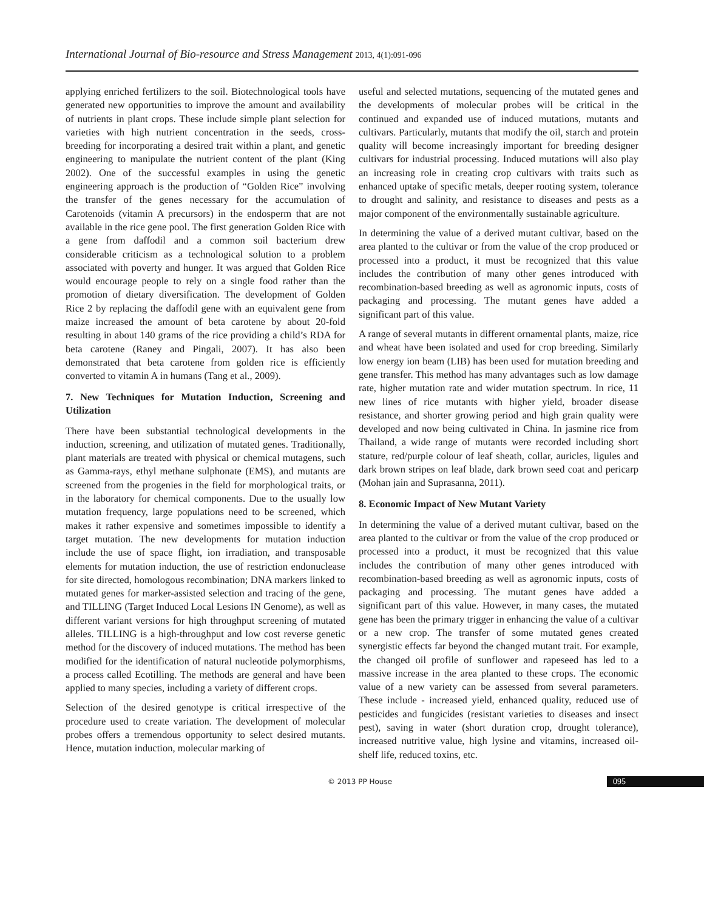International Journal of Bio-resource and Stress Management 2013, 4(1):091-096
applying enriched fertilizers to the soil. Biotechnological tools have generated new opportunities to improve the amount and availability of nutrients in plant crops. These include simple plant selection for varieties with high nutrient concentration in the seeds, cross-breeding for incorporating a desired trait within a plant, and genetic engineering to manipulate the nutrient content of the plant (King 2002). One of the successful examples in using the genetic engineering approach is the production of “Golden Rice” involving the transfer of the genes necessary for the accumulation of Carotenoids (vitamin A precursors) in the endosperm that are not available in the rice gene pool. The first generation Golden Rice with a gene from daffodil and a common soil bacterium drew considerable criticism as a technological solution to a problem associated with poverty and hunger. It was argued that Golden Rice would encourage people to rely on a single food rather than the promotion of dietary diversification. The development of Golden Rice 2 by replacing the daffodil gene with an equivalent gene from maize increased the amount of beta carotene by about 20-fold resulting in about 140 grams of the rice providing a child’s RDA for beta carotene (Raney and Pingali, 2007). It has also been demonstrated that beta carotene from golden rice is efficiently converted to vitamin A in humans (Tang et al., 2009).
7. New Techniques for Mutation Induction, Screening and Utilization
There have been substantial technological developments in the induction, screening, and utilization of mutated genes. Traditionally, plant materials are treated with physical or chemical mutagens, such as Gamma-rays, ethyl methane sulphonate (EMS), and mutants are screened from the progenies in the field for morphological traits, or in the laboratory for chemical components. Due to the usually low mutation frequency, large populations need to be screened, which makes it rather expensive and sometimes impossible to identify a target mutation. The new developments for mutation induction include the use of space flight, ion irradiation, and transposable elements for mutation induction, the use of restriction endonuclease for site directed, homologous recombination; DNA markers linked to mutated genes for marker-assisted selection and tracing of the gene, and TILLING (Target Induced Local Lesions IN Genome), as well as different variant versions for high throughput screening of mutated alleles. TILLING is a high-throughput and low cost reverse genetic method for the discovery of induced mutations. The method has been modified for the identification of natural nucleotide polymorphisms, a process called Ecotilling. The methods are general and have been applied to many species, including a variety of different crops.
Selection of the desired genotype is critical irrespective of the procedure used to create variation. The development of molecular probes offers a tremendous opportunity to select desired mutants. Hence, mutation induction, molecular marking of
useful and selected mutations, sequencing of the mutated genes and the developments of molecular probes will be critical in the continued and expanded use of induced mutations, mutants and cultivars. Particularly, mutants that modify the oil, starch and protein quality will become increasingly important for breeding designer cultivars for industrial processing. Induced mutations will also play an increasing role in creating crop cultivars with traits such as enhanced uptake of specific metals, deeper rooting system, tolerance to drought and salinity, and resistance to diseases and pests as a major component of the environmentally sustainable agriculture.
In determining the value of a derived mutant cultivar, based on the area planted to the cultivar or from the value of the crop produced or processed into a product, it must be recognized that this value includes the contribution of many other genes introduced with recombination-based breeding as well as agronomic inputs, costs of packaging and processing. The mutant genes have added a significant part of this value.
A range of several mutants in different ornamental plants, maize, rice and wheat have been isolated and used for crop breeding. Similarly low energy ion beam (LIB) has been used for mutation breeding and gene transfer. This method has many advantages such as low damage rate, higher mutation rate and wider mutation spectrum. In rice, 11 new lines of rice mutants with higher yield, broader disease resistance, and shorter growing period and high grain quality were developed and now being cultivated in China. In jasmine rice from Thailand, a wide range of mutants were recorded including short stature, red/purple colour of leaf sheath, collar, auricles, ligules and dark brown stripes on leaf blade, dark brown seed coat and pericarp (Mohan jain and Suprasanna, 2011).
8. Economic Impact of New Mutant Variety
In determining the value of a derived mutant cultivar, based on the area planted to the cultivar or from the value of the crop produced or processed into a product, it must be recognized that this value includes the contribution of many other genes introduced with recombination-based breeding as well as agronomic inputs, costs of packaging and processing. The mutant genes have added a significant part of this value. However, in many cases, the mutated gene has been the primary trigger in enhancing the value of a cultivar or a new crop. The transfer of some mutated genes created synergistic effects far beyond the changed mutant trait. For example, the changed oil profile of sunflower and rapeseed has led to a massive increase in the area planted to these crops. The economic value of a new variety can be assessed from several parameters. These include - increased yield, enhanced quality, reduced use of pesticides and fungicides (resistant varieties to diseases and insect pest), saving in water (short duration crop, drought tolerance), increased nutritive value, high lysine and vitamins, increased oil-shelf life, reduced toxins, etc.
© 2013 PP House 095